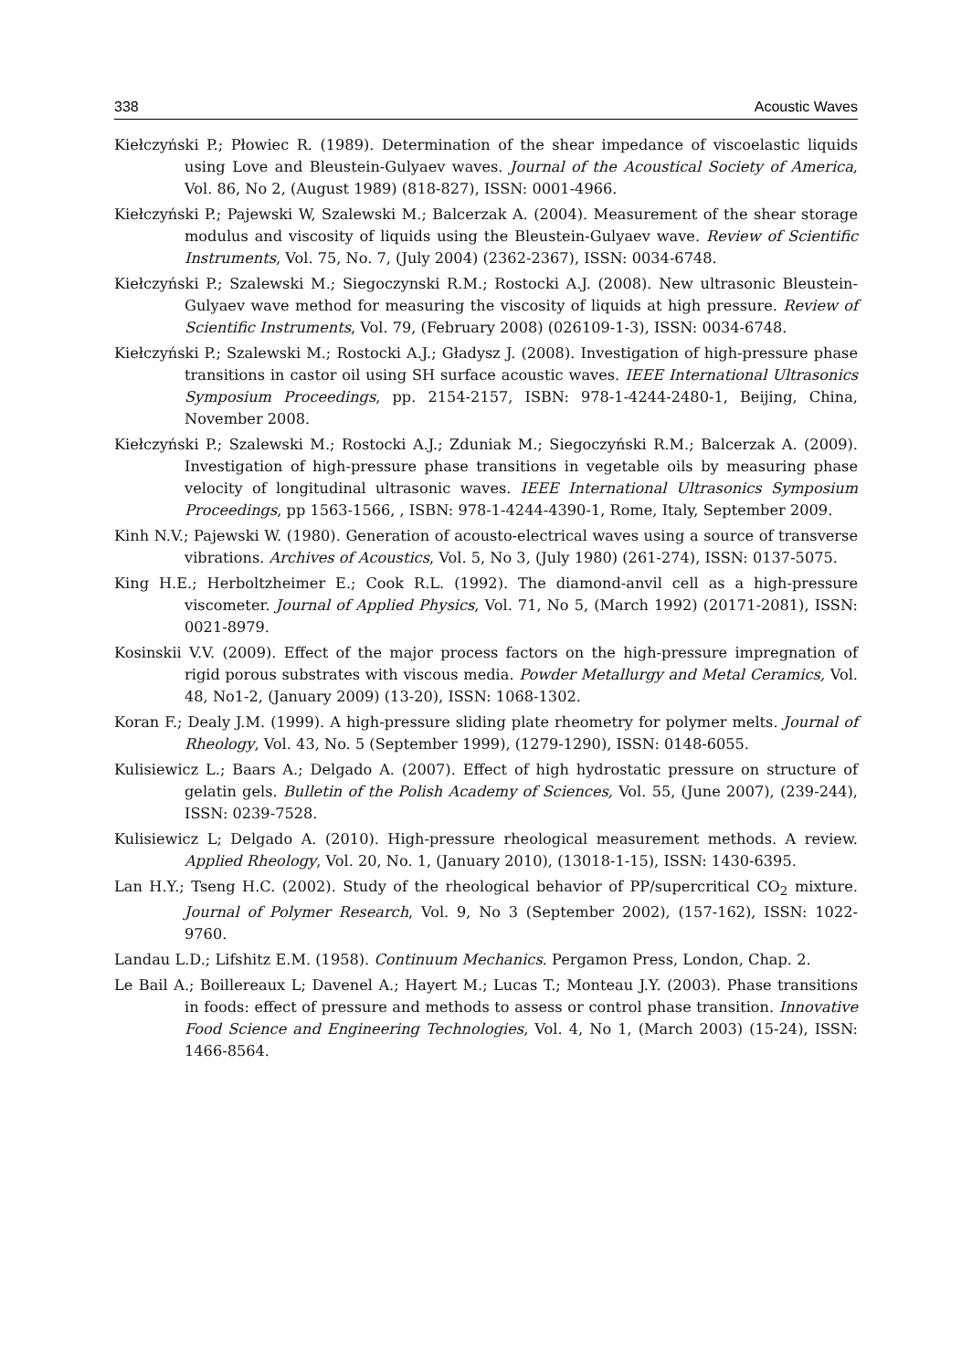338 Acoustic Waves
Kiełczyński P.; Płowiec R. (1989). Determination of the shear impedance of viscoelastic liquids using Love and Bleustein-Gulyaev waves. Journal of the Acoustical Society of America, Vol. 86, No 2, (August 1989) (818-827), ISSN: 0001-4966.
Kiełczyński P.; Pajewski W, Szalewski M.; Balcerzak A. (2004). Measurement of the shear storage modulus and viscosity of liquids using the Bleustein-Gulyaev wave. Review of Scientific Instruments, Vol. 75, No. 7, (July 2004) (2362-2367), ISSN: 0034-6748.
Kiełczyński P.; Szalewski M.; Siegoczynski R.M.; Rostocki A.J. (2008). New ultrasonic Bleustein-Gulyaev wave method for measuring the viscosity of liquids at high pressure. Review of Scientific Instruments, Vol. 79, (February 2008) (026109-1-3), ISSN: 0034-6748.
Kiełczyński P.; Szalewski M.; Rostocki A.J.; Gładysz J. (2008). Investigation of high-pressure phase transitions in castor oil using SH surface acoustic waves. IEEE International Ultrasonics Symposium Proceedings, pp. 2154-2157, ISBN: 978-1-4244-2480-1, Beijing, China, November 2008.
Kiełczyński P.; Szalewski M.; Rostocki A.J.; Zduniak M.; Siegoczyński R.M.; Balcerzak A. (2009). Investigation of high-pressure phase transitions in vegetable oils by measuring phase velocity of longitudinal ultrasonic waves. IEEE International Ultrasonics Symposium Proceedings, pp 1563-1566, , ISBN: 978-1-4244-4390-1, Rome, Italy, September 2009.
Kinh N.V.; Pajewski W. (1980). Generation of acousto-electrical waves using a source of transverse vibrations. Archives of Acoustics, Vol. 5, No 3, (July 1980) (261-274), ISSN: 0137-5075.
King H.E.; Herboltzheimer E.; Cook R.L. (1992). The diamond-anvil cell as a high-pressure viscometer. Journal of Applied Physics, Vol. 71, No 5, (March 1992) (20171-2081), ISSN: 0021-8979.
Kosinskii V.V. (2009). Effect of the major process factors on the high-pressure impregnation of rigid porous substrates with viscous media. Powder Metallurgy and Metal Ceramics, Vol. 48, No1-2, (January 2009) (13-20), ISSN: 1068-1302.
Koran F.; Dealy J.M. (1999). A high-pressure sliding plate rheometry for polymer melts. Journal of Rheology, Vol. 43, No. 5 (September 1999), (1279-1290), ISSN: 0148-6055.
Kulisiewicz L.; Baars A.; Delgado A. (2007). Effect of high hydrostatic pressure on structure of gelatin gels. Bulletin of the Polish Academy of Sciences, Vol. 55, (June 2007), (239-244), ISSN: 0239-7528.
Kulisiewicz L; Delgado A. (2010). High-pressure rheological measurement methods. A review. Applied Rheology, Vol. 20, No. 1, (January 2010), (13018-1-15), ISSN: 1430-6395.
Lan H.Y.; Tseng H.C. (2002). Study of the rheological behavior of PP/supercritical CO<sub>2</sub> mixture. Journal of Polymer Research, Vol. 9, No 3 (September 2002), (157-162), ISSN: 1022-9760.
Landau L.D.; Lifshitz E.M. (1958). Continuum Mechanics. Pergamon Press, London, Chap. 2.
Le Bail A.; Boillereaux L; Davenel A.; Hayert M.; Lucas T.; Monteau J.Y. (2003). Phase transitions in foods: effect of pressure and methods to assess or control phase transition. Innovative Food Science and Engineering Technologies, Vol. 4, No 1, (March 2003) (15-24), ISSN: 1466-8564.